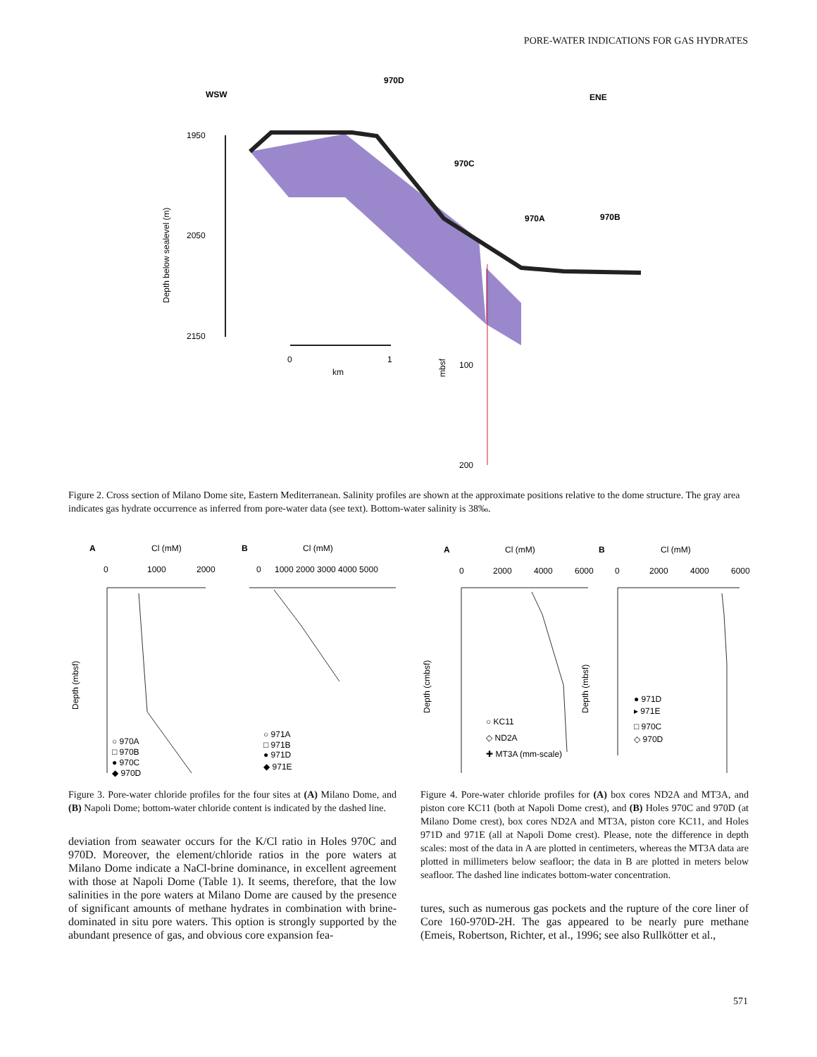PORE-WATER INDICATIONS FOR GAS HYDRATES
1950
2050
2150
Depth below sealevel (m)
WSW
970D
ENE
970C
970A
970B
0
1
km
100
200
mbsf
Figure 2. Cross section of Milano Dome site, Eastern Mediterranean. Salinity profiles are shown at the approximate positions relative to the dome structure. The gray area indicates gas hydrate occurrence as inferred from pore-water data (see text). Bottom-water salinity is 38‰.
A
Cl (mM)
B
Cl (mM)
0
1000
2000
0
1000 2000 3000 4000 5000
Depth (mbsf)
○ 970A
□ 970B
● 970C
◆ 970D
○ 971A
□ 971B
● 971D
◆ 971E
A
Cl (mM)
B
Cl (mM)
0
2000
4000
6000
0
2000
4000
6000
Depth (cmbsf)
Depth (mbsf)
○ KC11
◇ ND2A
✚ MT3A (mm-scale)
● 971D
▸ 971E
□ 970C
◇ 970D
Figure 3. Pore-water chloride profiles for the four sites at (A) Milano Dome, and (B) Napoli Dome; bottom-water chloride content is indicated by the dashed line.
deviation from seawater occurs for the K/Cl ratio in Holes 970C and 970D. Moreover, the element/chloride ratios in the pore waters at Milano Dome indicate a NaCl-brine dominance, in excellent agreement with those at Napoli Dome (Table 1). It seems, therefore, that the low salinities in the pore waters at Milano Dome are caused by the presence of significant amounts of methane hydrates in combination with brine-dominated in situ pore waters. This option is strongly supported by the abundant presence of gas, and obvious core expansion fea-
Figure 4. Pore-water chloride profiles for (A) box cores ND2A and MT3A, and piston core KC11 (both at Napoli Dome crest), and (B) Holes 970C and 970D (at Milano Dome crest), box cores ND2A and MT3A, piston core KC11, and Holes 971D and 971E (all at Napoli Dome crest). Please, note the difference in depth scales: most of the data in A are plotted in centimeters, whereas the MT3A data are plotted in millimeters below seafloor; the data in B are plotted in meters below seafloor. The dashed line indicates bottom-water concentration.
tures, such as numerous gas pockets and the rupture of the core liner of Core 160-970D-2H. The gas appeared to be nearly pure methane (Emeis, Robertson, Richter, et al., 1996; see also Rullkötter et al.,
571